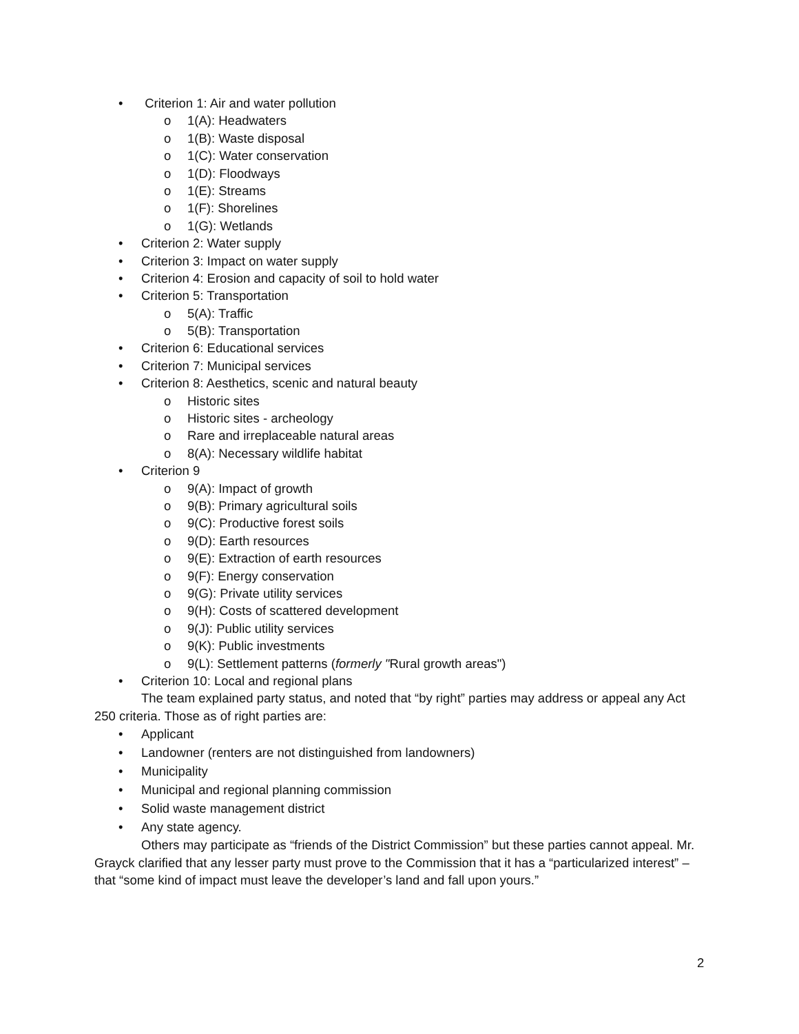• Criterion 1: Air and water pollution
o 1(A): Headwaters
o 1(B): Waste disposal
o 1(C): Water conservation
o 1(D): Floodways
o 1(E): Streams
o 1(F): Shorelines
o 1(G): Wetlands
• Criterion 2: Water supply
• Criterion 3: Impact on water supply
• Criterion 4: Erosion and capacity of soil to hold water
• Criterion 5: Transportation
o 5(A): Traffic
o 5(B): Transportation
• Criterion 6: Educational services
• Criterion 7: Municipal services
• Criterion 8: Aesthetics, scenic and natural beauty
o Historic sites
o Historic sites - archeology
o Rare and irreplaceable natural areas
o 8(A): Necessary wildlife habitat
• Criterion 9
o 9(A): Impact of growth
o 9(B): Primary agricultural soils
o 9(C): Productive forest soils
o 9(D): Earth resources
o 9(E): Extraction of earth resources
o 9(F): Energy conservation
o 9(G): Private utility services
o 9(H): Costs of scattered development
o 9(J): Public utility services
o 9(K): Public investments
o 9(L): Settlement patterns (formerly "Rural growth areas")
• Criterion 10: Local and regional plans
The team explained party status, and noted that “by right” parties may address or appeal any Act 250 criteria. Those as of right parties are:
• Applicant
• Landowner (renters are not distinguished from landowners)
• Municipality
• Municipal and regional planning commission
• Solid waste management district
• Any state agency.
Others may participate as “friends of the District Commission” but these parties cannot appeal. Mr. Grayck clarified that any lesser party must prove to the Commission that it has a “particularized interest” – that “some kind of impact must leave the developer’s land and fall upon yours.”
2